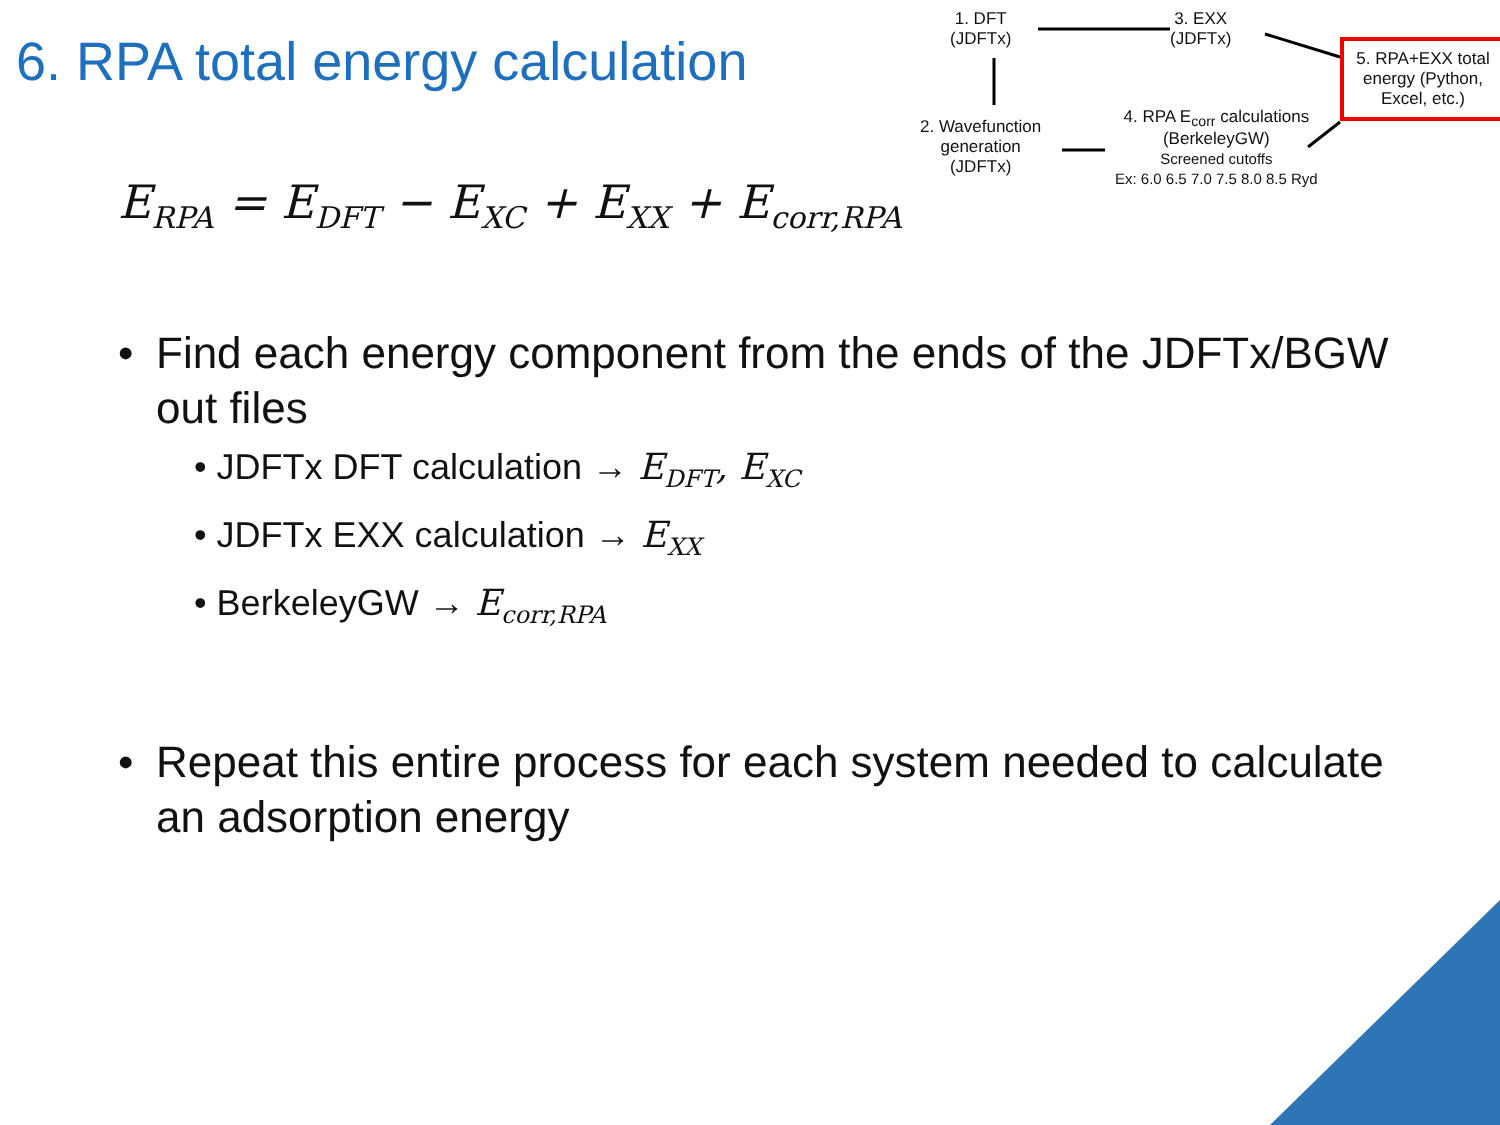6. RPA total energy calculation
1. DFT
(JDFTx)
3. EXX
(JDFTx)
5. RPA+EXX total energy (Python, Excel, etc.)
2. Wavefunction
generation
(JDFTx)
4. RPA E<sub>corr</sub> calculations
(BerkeleyGW)
Screened cutoffs
Ex: 6.0 6.5 7.0 7.5 8.0 8.5 Ryd
E<sub>RPA</sub> = E<sub>DFT</sub> − E<sub>XC</sub> + E<sub>XX</sub> + E<sub>corr,RPA</sub>
• Find each energy component from the ends of the JDFTx/BGW out files
• JDFTx DFT calculation → E<sub>DFT</sub>, E<sub>XC</sub>
• JDFTx EXX calculation → E<sub>XX</sub>
• BerkeleyGW → E<sub>corr,RPA</sub>
• Repeat this entire process for each system needed to calculate an adsorption energy